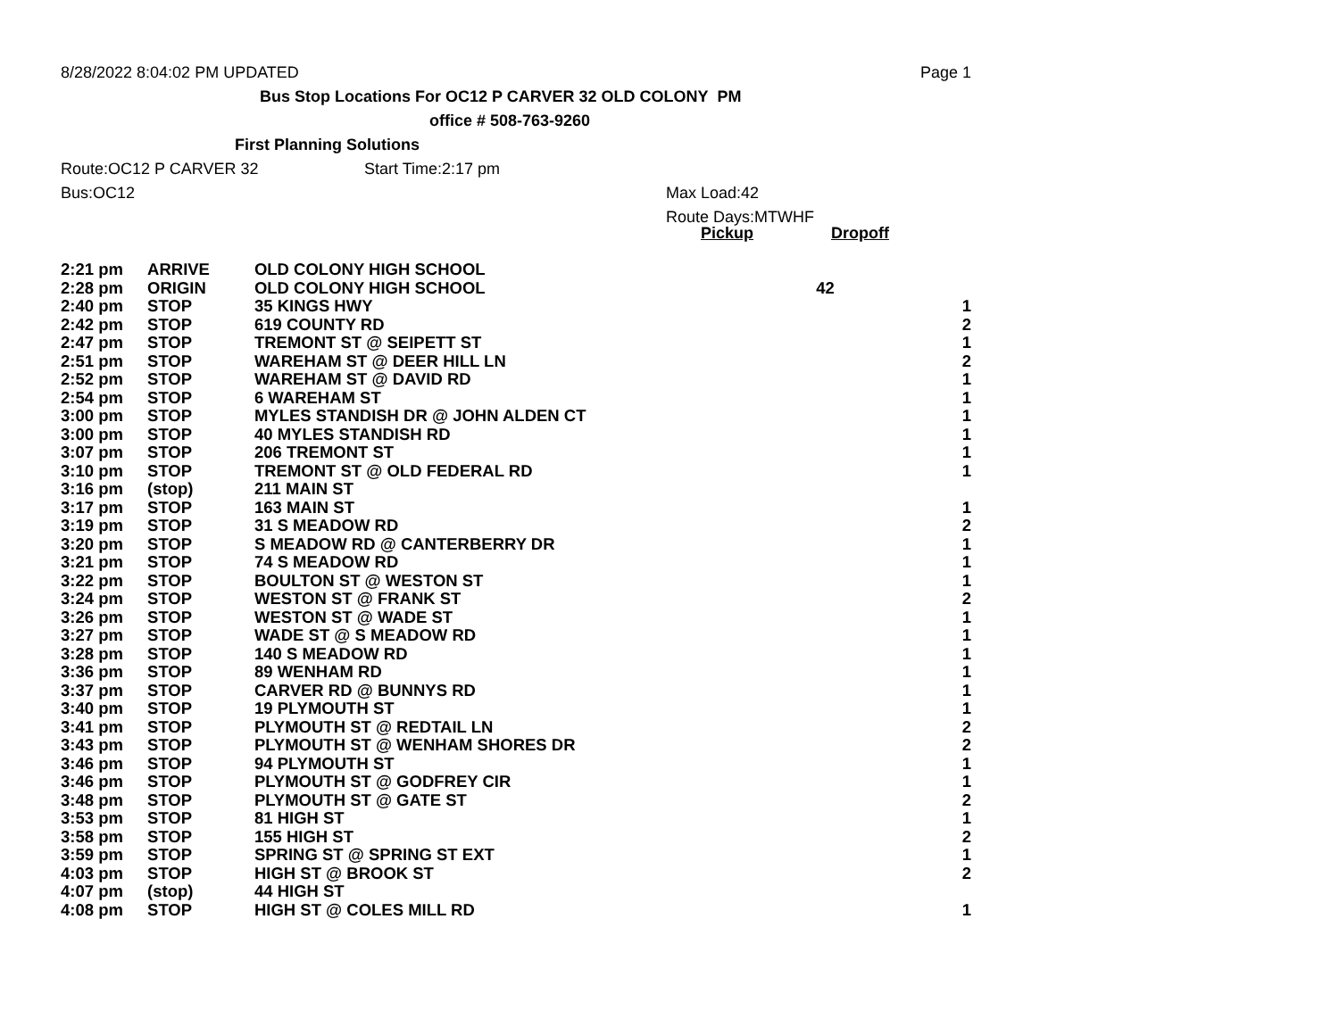8/28/2022 8:04:02 PM UPDATED Page 1
Bus Stop Locations For OC12 P CARVER 32 OLD COLONY PM
office # 508-763-9260
First Planning Solutions
Route:OC12 P CARVER 32 Start Time:2:17 pm
Bus:OC12 Max Load:42
Route Days:MTWHF
Pickup Dropoff
| 2:21 pm | ARRIVE | OLD COLONY HIGH SCHOOL | | |
| 2:28 pm | ORIGIN | OLD COLONY HIGH SCHOOL | 42 | |
| 2:40 pm | STOP | 35 KINGS HWY | | 1 |
| 2:42 pm | STOP | 619 COUNTY RD | | 2 |
| 2:47 pm | STOP | TREMONT ST @ SEIPETT ST | | 1 |
| 2:51 pm | STOP | WAREHAM ST @ DEER HILL LN | | 2 |
| 2:52 pm | STOP | WAREHAM ST @ DAVID RD | | 1 |
| 2:54 pm | STOP | 6 WAREHAM ST | | 1 |
| 3:00 pm | STOP | MYLES STANDISH DR @ JOHN ALDEN CT | | 1 |
| 3:00 pm | STOP | 40 MYLES STANDISH RD | | 1 |
| 3:07 pm | STOP | 206 TREMONT ST | | 1 |
| 3:10 pm | STOP | TREMONT ST @ OLD FEDERAL RD | | 1 |
| 3:16 pm | (stop) | 211 MAIN ST | | |
| 3:17 pm | STOP | 163 MAIN ST | | 1 |
| 3:19 pm | STOP | 31 S MEADOW RD | | 2 |
| 3:20 pm | STOP | S MEADOW RD @ CANTERBERRY DR | | 1 |
| 3:21 pm | STOP | 74 S MEADOW RD | | 1 |
| 3:22 pm | STOP | BOULTON ST @ WESTON ST | | 1 |
| 3:24 pm | STOP | WESTON ST @ FRANK ST | | 2 |
| 3:26 pm | STOP | WESTON ST @ WADE ST | | 1 |
| 3:27 pm | STOP | WADE ST @ S MEADOW RD | | 1 |
| 3:28 pm | STOP | 140 S MEADOW RD | | 1 |
| 3:36 pm | STOP | 89 WENHAM RD | | 1 |
| 3:37 pm | STOP | CARVER RD @ BUNNYS RD | | 1 |
| 3:40 pm | STOP | 19 PLYMOUTH ST | | 1 |
| 3:41 pm | STOP | PLYMOUTH ST @ REDTAIL LN | | 2 |
| 3:43 pm | STOP | PLYMOUTH ST @ WENHAM SHORES DR | | 2 |
| 3:46 pm | STOP | 94 PLYMOUTH ST | | 1 |
| 3:46 pm | STOP | PLYMOUTH ST @ GODFREY CIR | | 1 |
| 3:48 pm | STOP | PLYMOUTH ST @ GATE ST | | 2 |
| 3:53 pm | STOP | 81 HIGH ST | | 1 |
| 3:58 pm | STOP | 155 HIGH ST | | 2 |
| 3:59 pm | STOP | SPRING ST @ SPRING ST EXT | | 1 |
| 4:03 pm | STOP | HIGH ST @ BROOK ST | | 2 |
| 4:07 pm | (stop) | 44 HIGH ST | | |
| 4:08 pm | STOP | HIGH ST @ COLES MILL RD | | 1 |